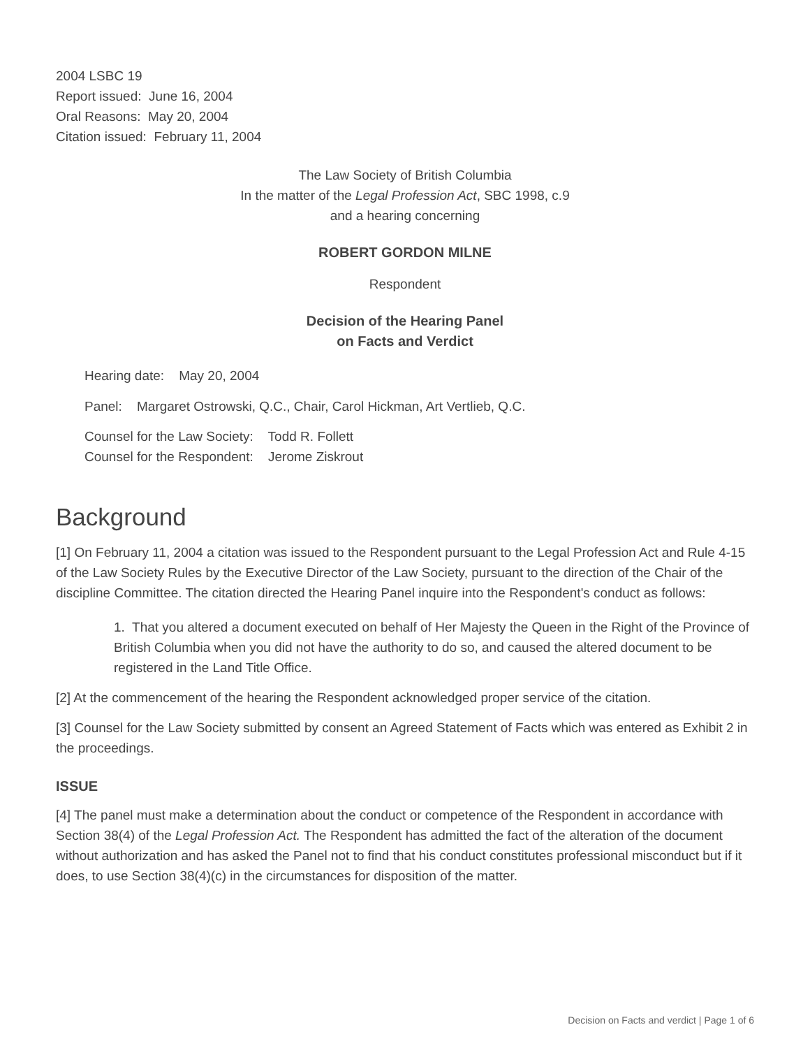2004 LSBC 19
Report issued: June 16, 2004
Oral Reasons: May 20, 2004
Citation issued: February 11, 2004
The Law Society of British Columbia
In the matter of the Legal Profession Act, SBC 1998, c.9
and a hearing concerning
ROBERT GORDON MILNE
Respondent
Decision of the Hearing Panel
on Facts and Verdict
Hearing date: May 20, 2004
Panel: Margaret Ostrowski, Q.C., Chair, Carol Hickman, Art Vertlieb, Q.C.
Counsel for the Law Society: Todd R. Follett
Counsel for the Respondent: Jerome Ziskrout
Background
[1] On February 11, 2004 a citation was issued to the Respondent pursuant to the Legal Profession Act and Rule 4-15 of the Law Society Rules by the Executive Director of the Law Society, pursuant to the direction of the Chair of the discipline Committee. The citation directed the Hearing Panel inquire into the Respondent's conduct as follows:
1. That you altered a document executed on behalf of Her Majesty the Queen in the Right of the Province of British Columbia when you did not have the authority to do so, and caused the altered document to be registered in the Land Title Office.
[2] At the commencement of the hearing the Respondent acknowledged proper service of the citation.
[3] Counsel for the Law Society submitted by consent an Agreed Statement of Facts which was entered as Exhibit 2 in the proceedings.
ISSUE
[4] The panel must make a determination about the conduct or competence of the Respondent in accordance with Section 38(4) of the Legal Profession Act. The Respondent has admitted the fact of the alteration of the document without authorization and has asked the Panel not to find that his conduct constitutes professional misconduct but if it does, to use Section 38(4)(c) in the circumstances for disposition of the matter.
Decision on Facts and verdict | Page 1 of 6